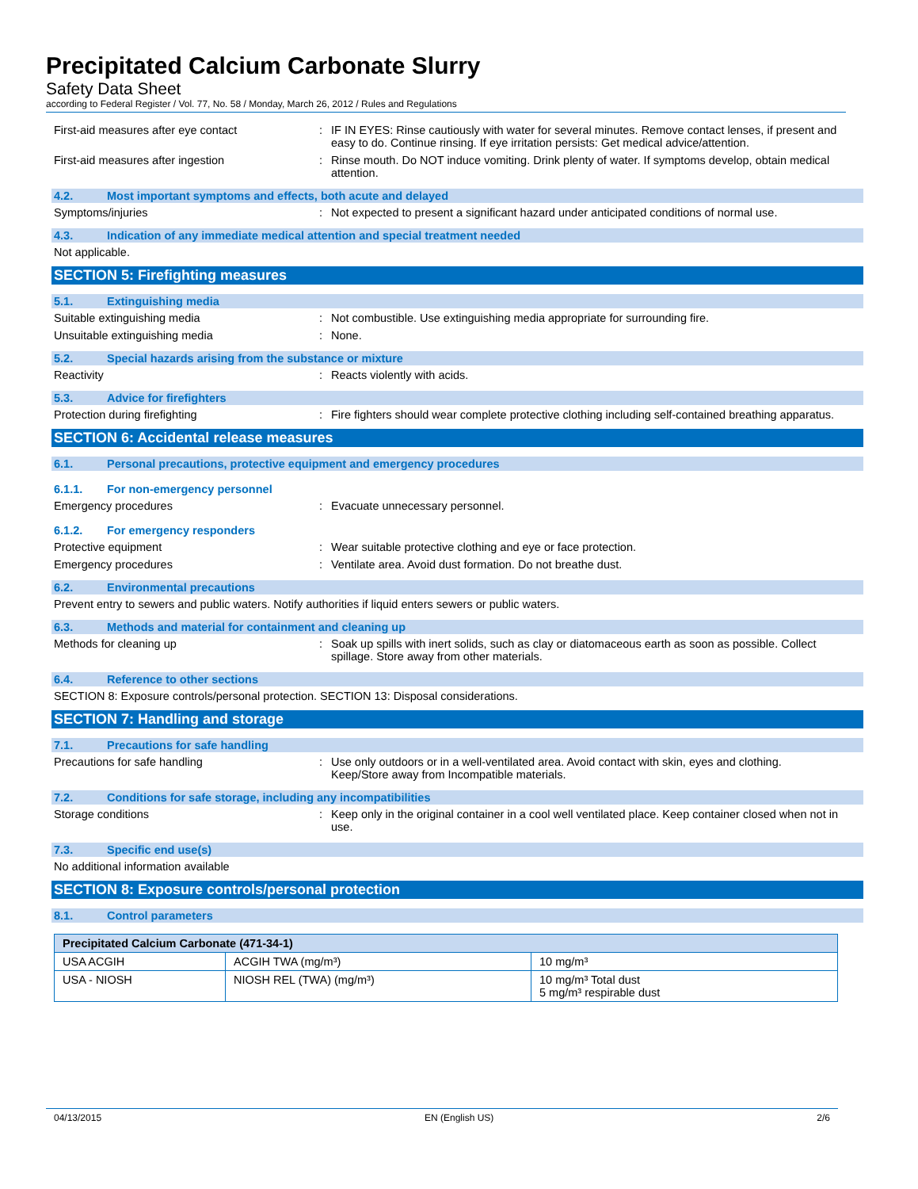Precipitated Calcium Carbonate Slurry
Safety Data Sheet
according to Federal Register / Vol. 77, No. 58 / Monday, March 26, 2012 / Rules and Regulations
First-aid measures after eye contact : IF IN EYES: Rinse cautiously with water for several minutes. Remove contact lenses, if present and easy to do. Continue rinsing. If eye irritation persists: Get medical advice/attention.
First-aid measures after ingestion : Rinse mouth. Do NOT induce vomiting. Drink plenty of water. If symptoms develop, obtain medical attention.
4.2. Most important symptoms and effects, both acute and delayed
Symptoms/injuries : Not expected to present a significant hazard under anticipated conditions of normal use.
4.3. Indication of any immediate medical attention and special treatment needed
Not applicable.
SECTION 5: Firefighting measures
5.1. Extinguishing media
Suitable extinguishing media : Not combustible. Use extinguishing media appropriate for surrounding fire.
Unsuitable extinguishing media : None.
5.2. Special hazards arising from the substance or mixture
Reactivity : Reacts violently with acids.
5.3. Advice for firefighters
Protection during firefighting : Fire fighters should wear complete protective clothing including self-contained breathing apparatus.
SECTION 6: Accidental release measures
6.1. Personal precautions, protective equipment and emergency procedures
6.1.1. For non-emergency personnel
Emergency procedures : Evacuate unnecessary personnel.
6.1.2. For emergency responders
Protective equipment : Wear suitable protective clothing and eye or face protection.
Emergency procedures : Ventilate area. Avoid dust formation. Do not breathe dust.
6.2. Environmental precautions
Prevent entry to sewers and public waters. Notify authorities if liquid enters sewers or public waters.
6.3. Methods and material for containment and cleaning up
Methods for cleaning up : Soak up spills with inert solids, such as clay or diatomaceous earth as soon as possible. Collect spillage. Store away from other materials.
6.4. Reference to other sections
SECTION 8: Exposure controls/personal protection. SECTION 13: Disposal considerations.
SECTION 7: Handling and storage
7.1. Precautions for safe handling
Precautions for safe handling : Use only outdoors or in a well-ventilated area. Avoid contact with skin, eyes and clothing. Keep/Store away from Incompatible materials.
7.2. Conditions for safe storage, including any incompatibilities
Storage conditions : Keep only in the original container in a cool well ventilated place. Keep container closed when not in use.
7.3. Specific end use(s)
No additional information available
SECTION 8: Exposure controls/personal protection
8.1. Control parameters
| Precipitated Calcium Carbonate (471-34-1) | | |
| --- | --- | --- |
| USA ACGIH | ACGIH TWA (mg/m³) | 10 mg/m³ |
| USA - NIOSH | NIOSH REL (TWA) (mg/m³) | 10 mg/m³ Total dust 5 mg/m³ respirable dust |
04/13/2015 EN (English US) 2/6